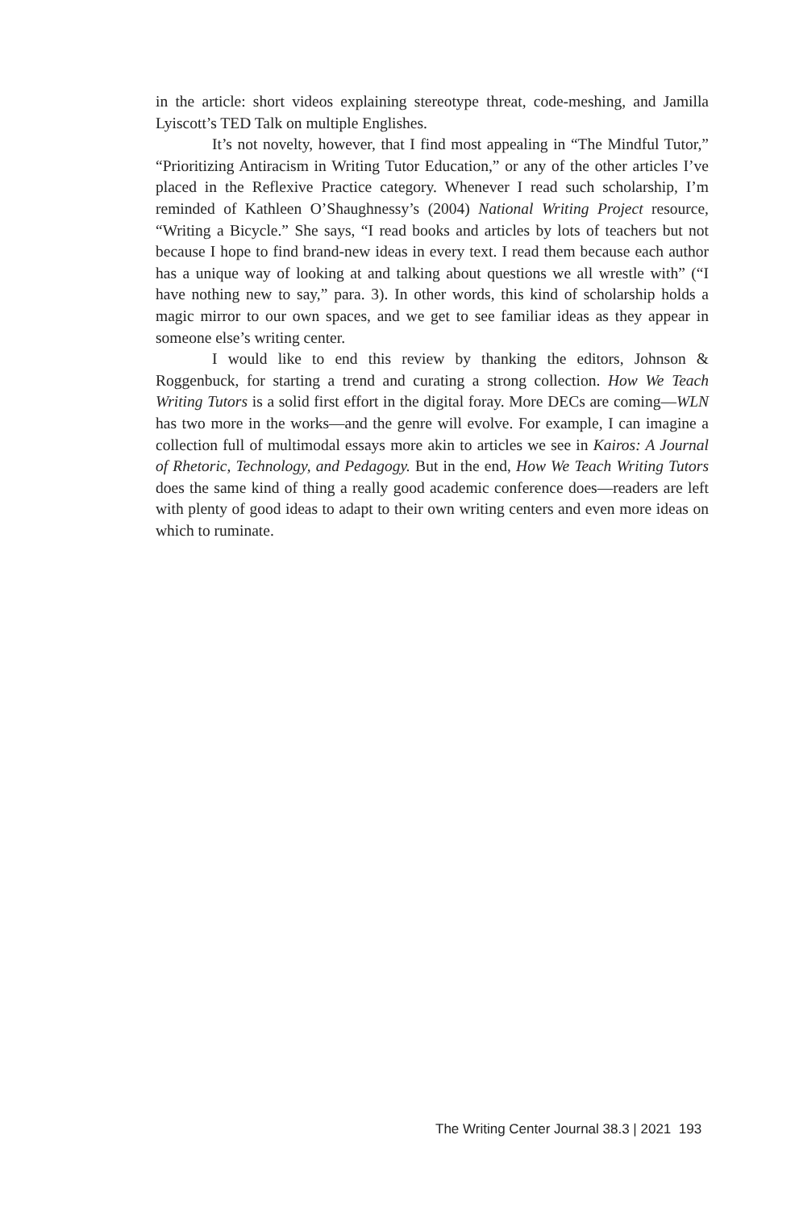in the article: short videos explaining stereotype threat, code-meshing, and Jamilla Lyiscott’s TED Talk on multiple Englishes.
It’s not novelty, however, that I find most appealing in “The Mindful Tutor,” “Prioritizing Antiracism in Writing Tutor Education,” or any of the other articles I’ve placed in the Reflexive Practice category. Whenever I read such scholarship, I’m reminded of Kathleen O’Shaughnessy’s (2004) National Writing Project resource, “Writing a Bicycle.” She says, “I read books and articles by lots of teachers but not because I hope to find brand-new ideas in every text. I read them because each author has a unique way of looking at and talking about questions we all wrestle with” (“I have nothing new to say,” para. 3). In other words, this kind of scholarship holds a magic mirror to our own spaces, and we get to see familiar ideas as they appear in someone else’s writing center.
I would like to end this review by thanking the editors, Johnson & Roggenbuck, for starting a trend and curating a strong collection. How We Teach Writing Tutors is a solid first effort in the digital foray. More DECs are coming—WLN has two more in the works—and the genre will evolve. For example, I can imagine a collection full of multimodal essays more akin to articles we see in Kairos: A Journal of Rhetoric, Technology, and Pedagogy. But in the end, How We Teach Writing Tutors does the same kind of thing a really good academic conference does—readers are left with plenty of good ideas to adapt to their own writing centers and even more ideas on which to ruminate.
The Writing Center Journal 38.3 | 2021 193